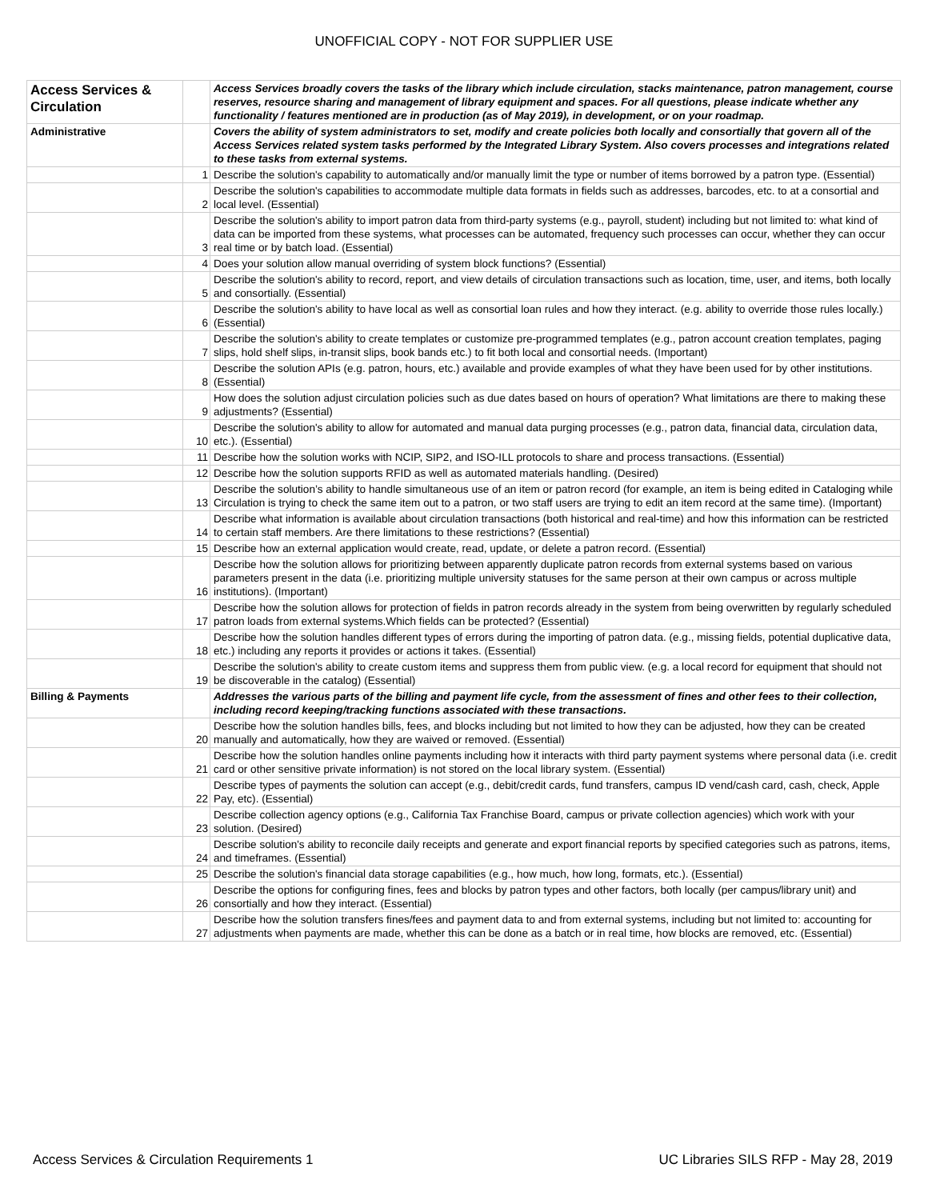UNOFFICIAL COPY - NOT FOR SUPPLIER USE
| Access Services & Circulation | | Access Services broadly covers the tasks of the library which include circulation, stacks maintenance, patron management, course reserves, resource sharing and management of library equipment and spaces. For all questions, please indicate whether any functionality / features mentioned are in production (as of May 2019), in development, or on your roadmap. |
| Administrative | | Covers the ability of system administrators to set, modify and create policies both locally and consortially that govern all of the Access Services related system tasks performed by the Integrated Library System. Also covers processes and integrations related to these tasks from external systems. |
| | 1 | Describe the solution's capability to automatically and/or manually limit the type or number of items borrowed by a patron type. (Essential) |
| | 2 | Describe the solution's capabilities to accommodate multiple data formats in fields such as addresses, barcodes, etc. to at a consortial and local level. (Essential) |
| | 3 | Describe the solution's ability to import patron data from third-party systems (e.g., payroll, student) including but not limited to: what kind of data can be imported from these systems, what processes can be automated, frequency such processes can occur, whether they can occur real time or by batch load. (Essential) |
| | 4 | Does your solution allow manual overriding of system block functions? (Essential) |
| | 5 | Describe the solution's ability to record, report, and view details of circulation transactions such as location, time, user, and items, both locally and consortially. (Essential) |
| | 6 | Describe the solution's ability to have local as well as consortial loan rules and how they interact. (e.g. ability to override those rules locally.) (Essential) |
| | 7 | Describe the solution's ability to create templates or customize pre-programmed templates (e.g., patron account creation templates, paging slips, hold shelf slips, in-transit slips, book bands etc.) to fit both local and consortial needs. (Important) |
| | 8 | Describe the solution APIs (e.g. patron, hours, etc.) available and provide examples of what they have been used for by other institutions. (Essential) |
| | 9 | How does the solution adjust circulation policies such as due dates based on hours of operation? What limitations are there to making these adjustments? (Essential) |
| | 10 | Describe the solution's ability to allow for automated and manual data purging processes (e.g., patron data, financial data, circulation data, etc.). (Essential) |
| | 11 | Describe how the solution works with NCIP, SIP2, and ISO-ILL protocols to share and process transactions. (Essential) |
| | 12 | Describe how the solution supports RFID as well as automated materials handling. (Desired) |
| | 13 | Describe the solution’s ability to handle simultaneous use of an item or patron record (for example, an item is being edited in Cataloging while Circulation is trying to check the same item out to a patron, or two staff users are trying to edit an item record at the same time). (Important) |
| | 14 | Describe what information is available about circulation transactions (both historical and real-time) and how this information can be restricted to certain staff members. Are there limitations to these restrictions? (Essential) |
| | 15 | Describe how an external application would create, read, update, or delete a patron record. (Essential) |
| | 16 | Describe how the solution allows for prioritizing between apparently duplicate patron records from external systems based on various parameters present in the data (i.e. prioritizing multiple university statuses for the same person at their own campus or across multiple institutions). (Important) |
| | 17 | Describe how the solution allows for protection of fields in patron records already in the system from being overwritten by regularly scheduled patron loads from external systems.Which fields can be protected? (Essential) |
| | 18 | Describe how the solution handles different types of errors during the importing of patron data. (e.g., missing fields, potential duplicative data, etc.) including any reports it provides or actions it takes. (Essential) |
| | 19 | Describe the solution's ability to create custom items and suppress them from public view. (e.g. a local record for equipment that should not be discoverable in the catalog) (Essential) |
| Billing & Payments | | Addresses the various parts of the billing and payment life cycle, from the assessment of fines and other fees to their collection, including record keeping/tracking functions associated with these transactions. |
| | 20 | Describe how the solution handles bills, fees, and blocks including but not limited to how they can be adjusted, how they can be created manually and automatically, how they are waived or removed. (Essential) |
| | 21 | Describe how the solution handles online payments including how it interacts with third party payment systems where personal data (i.e. credit card or other sensitive private information) is not stored on the local library system. (Essential) |
| | 22 | Describe types of payments the solution can accept (e.g., debit/credit cards, fund transfers, campus ID vend/cash card, cash, check, Apple Pay, etc). (Essential) |
| | 23 | Describe collection agency options (e.g., California Tax Franchise Board, campus or private collection agencies) which work with your solution. (Desired) |
| | 24 | Describe solution's ability to reconcile daily receipts and generate and export financial reports by specified categories such as patrons, items, and timeframes. (Essential) |
| | 25 | Describe the solution's financial data storage capabilities (e.g., how much, how long, formats, etc.). (Essential) |
| | 26 | Describe the options for configuring fines, fees and blocks by patron types and other factors, both locally (per campus/library unit) and consortially and how they interact. (Essential) |
| | 27 | Describe how the solution transfers fines/fees and payment data to and from external systems, including but not limited to: accounting for adjustments when payments are made, whether this can be done as a batch or in real time, how blocks are removed, etc. (Essential) |
Access Services & Circulation Requirements 1 UC Libraries SILS RFP - May 28, 2019